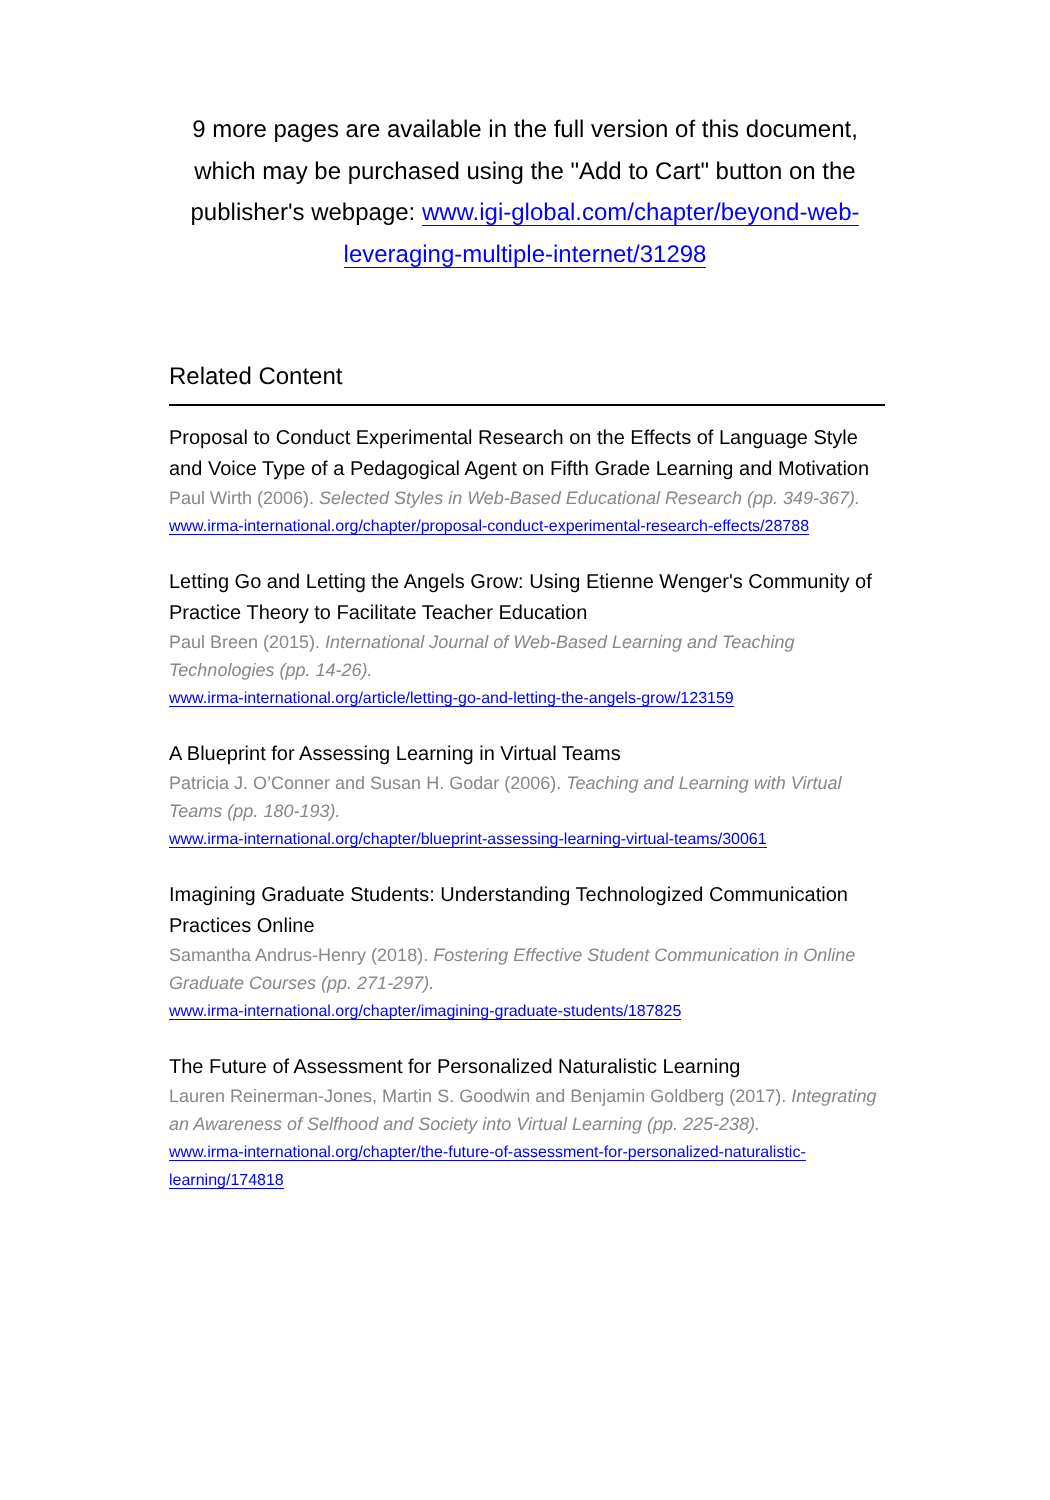9 more pages are available in the full version of this document, which may be purchased using the "Add to Cart" button on the publisher's webpage: www.igi-global.com/chapter/beyond-web-leveraging-multiple-internet/31298
Related Content
Proposal to Conduct Experimental Research on the Effects of Language Style and Voice Type of a Pedagogical Agent on Fifth Grade Learning and Motivation
Paul Wirth (2006). Selected Styles in Web-Based Educational Research (pp. 349-367).
www.irma-international.org/chapter/proposal-conduct-experimental-research-effects/28788
Letting Go and Letting the Angels Grow: Using Etienne Wenger's Community of Practice Theory to Facilitate Teacher Education
Paul Breen (2015). International Journal of Web-Based Learning and Teaching Technologies (pp. 14-26).
www.irma-international.org/article/letting-go-and-letting-the-angels-grow/123159
A Blueprint for Assessing Learning in Virtual Teams
Patricia J. O’Conner and Susan H. Godar (2006). Teaching and Learning with Virtual Teams (pp. 180-193).
www.irma-international.org/chapter/blueprint-assessing-learning-virtual-teams/30061
Imagining Graduate Students: Understanding Technologized Communication Practices Online
Samantha Andrus-Henry (2018). Fostering Effective Student Communication in Online Graduate Courses (pp. 271-297).
www.irma-international.org/chapter/imagining-graduate-students/187825
The Future of Assessment for Personalized Naturalistic Learning
Lauren Reinerman-Jones, Martin S. Goodwin and Benjamin Goldberg (2017). Integrating an Awareness of Selfhood and Society into Virtual Learning (pp. 225-238).
www.irma-international.org/chapter/the-future-of-assessment-for-personalized-naturalistic-learning/174818